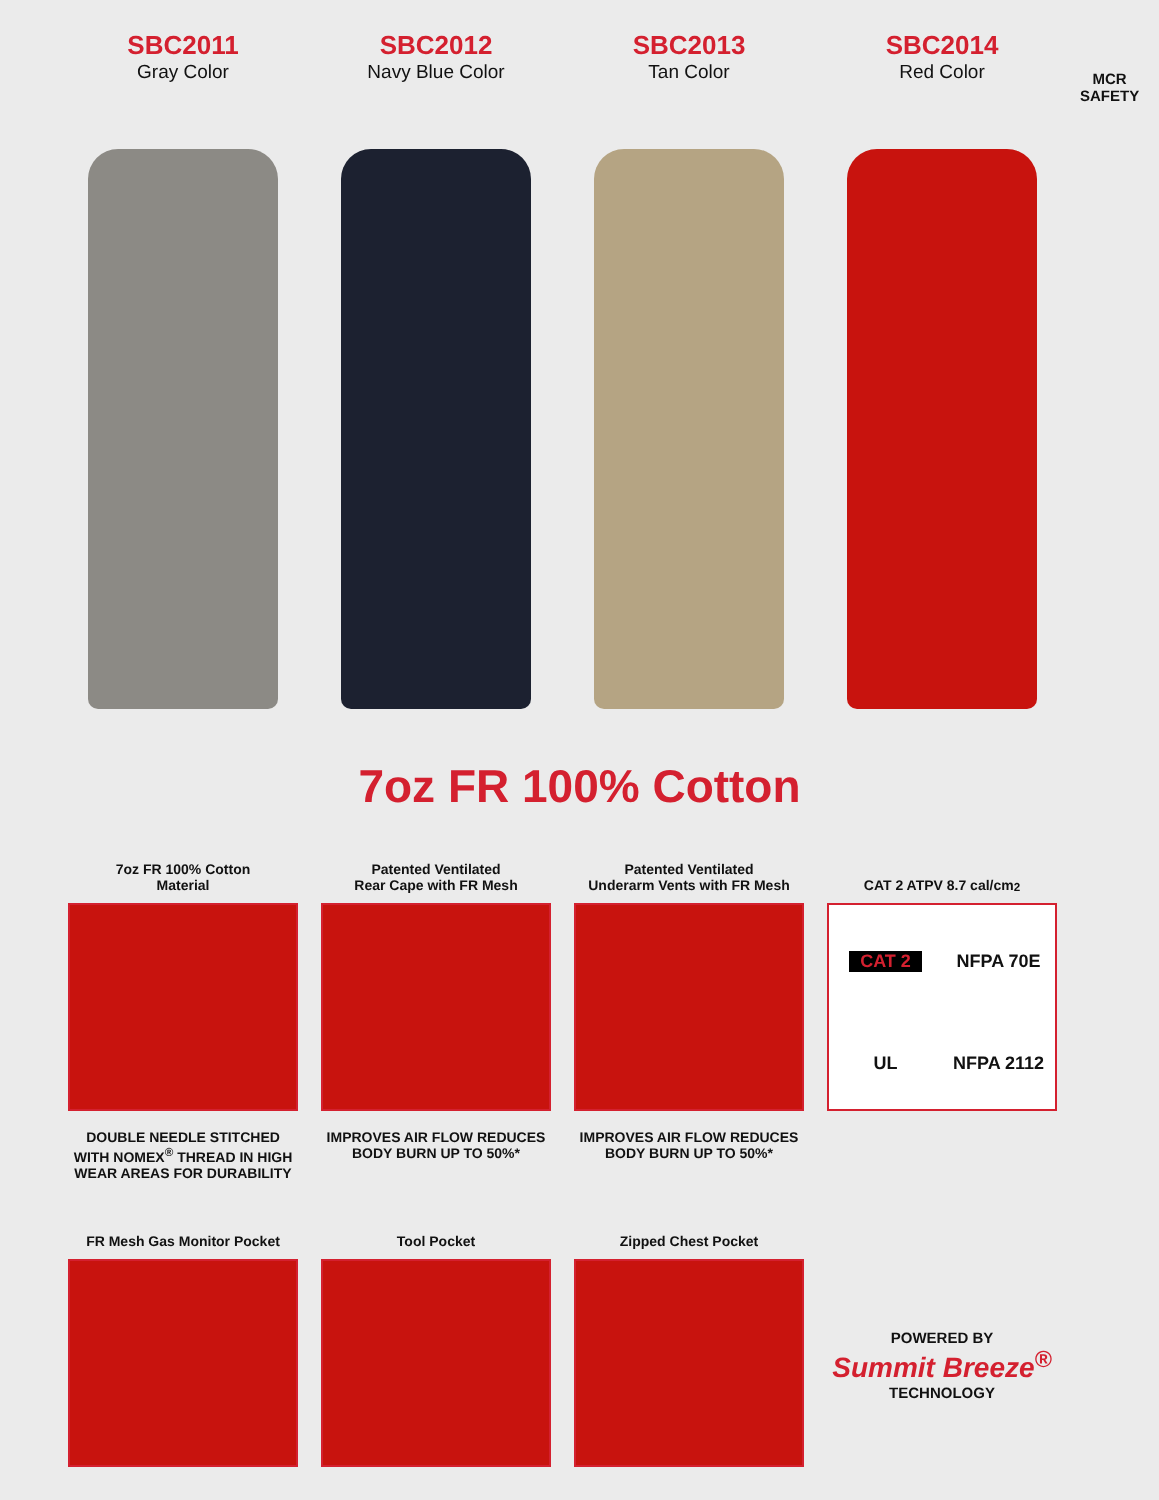SBC2011
Gray Color
SBC2012
Navy Blue Color
SBC2013
Tan Color
SBC2014
Red Color
MCR
SAFETY
7oz FR 100% Cotton
7oz FR 100% Cotton
Material
DOUBLE NEEDLE STITCHED WITH NOMEX<sup>®</sup> THREAD IN HIGH WEAR AREAS FOR DURABILITY
Patented Ventilated
Rear Cape with FR Mesh
IMPROVES AIR FLOW REDUCES BODY BURN UP TO 50%*
Patented Ventilated
Underarm Vents with FR Mesh
IMPROVES AIR FLOW REDUCES BODY BURN UP TO 50%*
CAT 2 ATPV 8.7 cal/cm<sup>2</sup>
CAT 2 NFPA 70E UL NFPA 2112
FR Mesh Gas Monitor Pocket
Tool Pocket Zipped Chest Pocket
POWERED BY
Summit Breeze<sup>®</sup>
TECHNOLOGY